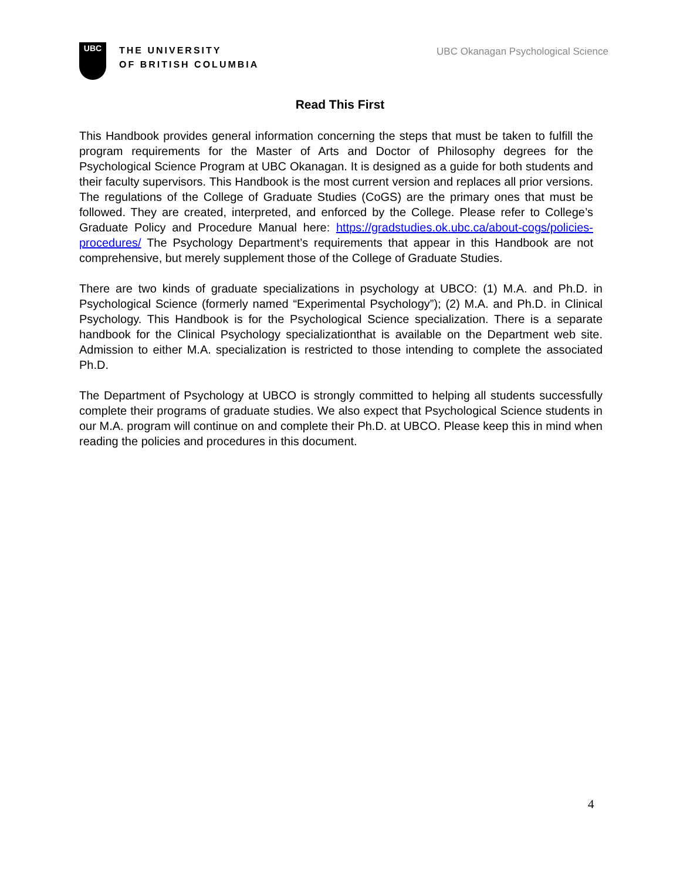UBC
THE UNIVERSITY
OF BRITISH COLUMBIA
UBC Okanagan Psychological Science
Read This First
This Handbook provides general information concerning the steps that must be taken to fulfill the program requirements for the Master of Arts and Doctor of Philosophy degrees for the Psychological Science Program at UBC Okanagan. It is designed as a guide for both students and their faculty supervisors. This Handbook is the most current version and replaces all prior versions. The regulations of the College of Graduate Studies (CoGS) are the primary ones that must be followed. They are created, interpreted, and enforced by the College. Please refer to College’s Graduate Policy and Procedure Manual here: https://gradstudies.ok.ubc.ca/about-cogs/policies-procedures/ The Psychology Department’s requirements that appear in this Handbook are not comprehensive, but merely supplement those of the College of Graduate Studies.
There are two kinds of graduate specializations in psychology at UBCO: (1) M.A. and Ph.D. in Psychological Science (formerly named “Experimental Psychology”); (2) M.A. and Ph.D. in Clinical Psychology. This Handbook is for the Psychological Science specialization. There is a separate handbook for the Clinical Psychology specializationthat is available on the Department web site. Admission to either M.A. specialization is restricted to those intending to complete the associated Ph.D.
The Department of Psychology at UBCO is strongly committed to helping all students successfully complete their programs of graduate studies. We also expect that Psychological Science students in our M.A. program will continue on and complete their Ph.D. at UBCO. Please keep this in mind when reading the policies and procedures in this document.
4